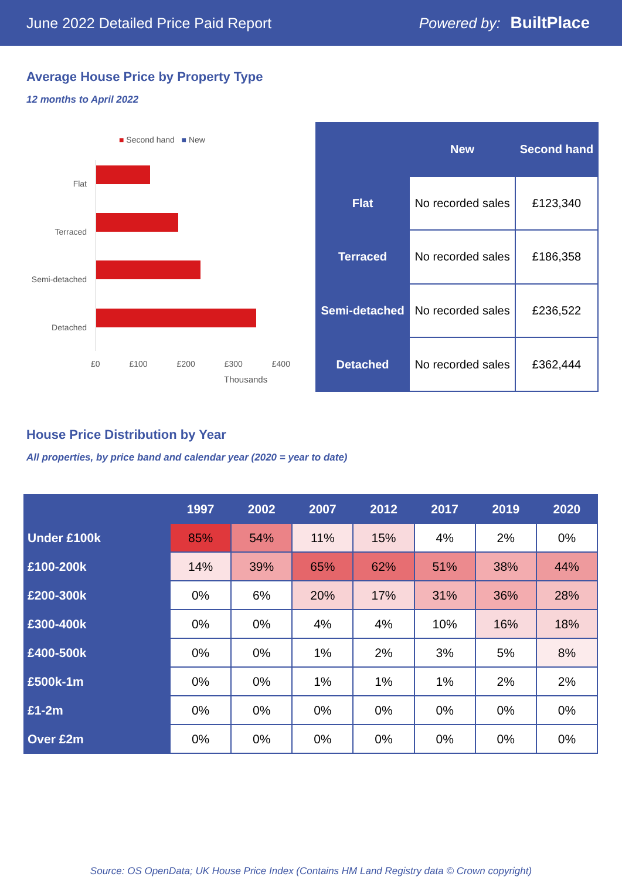June 2022 Detailed Price Paid Report Powered by: BuiltPlace
Average House Price by Property Type
12 months to April 2022
■ Second hand ■ New
Flat
Terraced
Semi-detached
Detached
£0 £100 £200 £300 £400
Thousands
| | New | Second hand |
| --- | --- | --- |
| Flat | No recorded sales | £123,340 |
| Terraced | No recorded sales | £186,358 |
| Semi-detached | No recorded sales | £236,522 |
| Detached | No recorded sales | £362,444 |
House Price Distribution by Year
All properties, by price band and calendar year (2020 = year to date)
| | 1997 | 2002 | 2007 | 2012 | 2017 | 2019 | 2020 |
| --- | --- | --- | --- | --- | --- | --- | --- |
| Under £100k | 85% | 54% | 11% | 15% | 4% | 2% | 0% |
| £100-200k | 14% | 39% | 65% | 62% | 51% | 38% | 44% |
| £200-300k | 0% | 6% | 20% | 17% | 31% | 36% | 28% |
| £300-400k | 0% | 0% | 4% | 4% | 10% | 16% | 18% |
| £400-500k | 0% | 0% | 1% | 2% | 3% | 5% | 8% |
| £500k-1m | 0% | 0% | 1% | 1% | 1% | 2% | 2% |
| £1-2m | 0% | 0% | 0% | 0% | 0% | 0% | 0% |
| Over £2m | 0% | 0% | 0% | 0% | 0% | 0% | 0% |
Source: OS OpenData; UK House Price Index (Contains HM Land Registry data © Crown copyright)